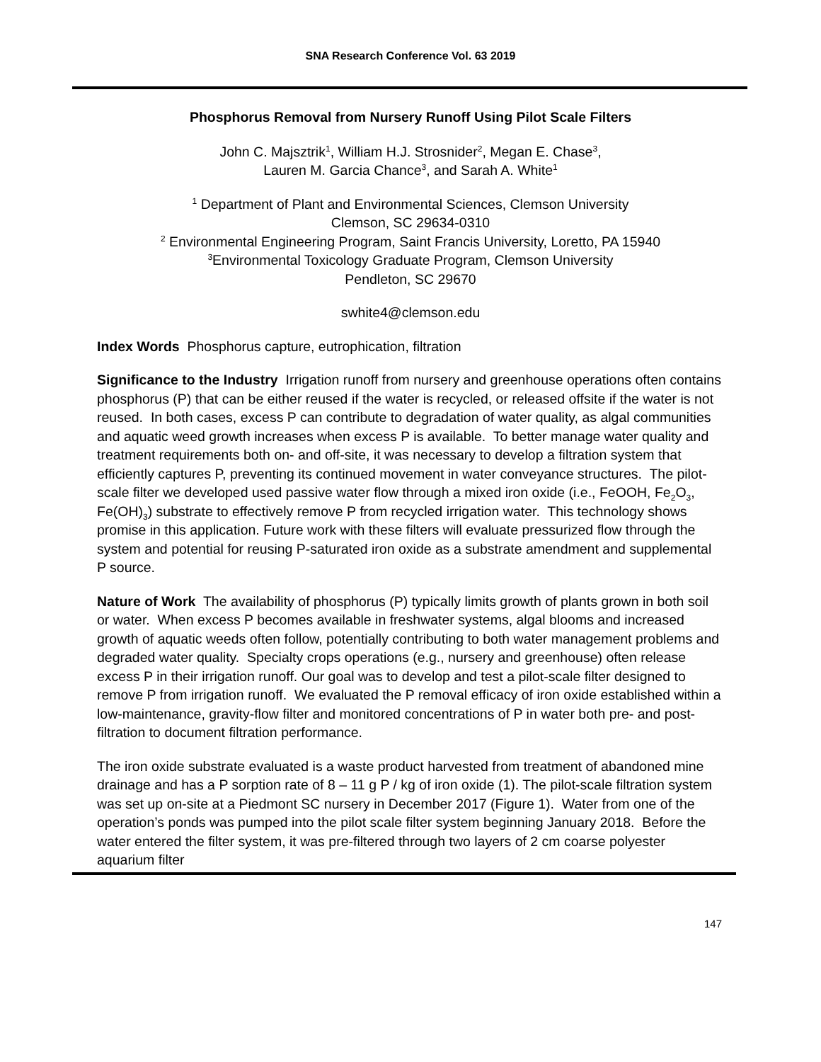SNA Research Conference Vol. 63 2019
Phosphorus Removal from Nursery Runoff Using Pilot Scale Filters
John C. Majsztrik<sup>1</sup>, William H.J. Strosnider<sup>2</sup>, Megan E. Chase<sup>3</sup>,
Lauren M. Garcia Chance<sup>3</sup>, and Sarah A. White<sup>1</sup>
<sup>1</sup> Department of Plant and Environmental Sciences, Clemson University
Clemson, SC 29634-0310
<sup>2</sup> Environmental Engineering Program, Saint Francis University, Loretto, PA 15940
<sup>3</sup> Environmental Toxicology Graduate Program, Clemson University
Pendleton, SC 29670
swhite4@clemson.edu
Index Words Phosphorus capture, eutrophication, filtration
Significance to the Industry Irrigation runoff from nursery and greenhouse operations often contains phosphorus (P) that can be either reused if the water is recycled, or released offsite if the water is not reused. In both cases, excess P can contribute to degradation of water quality, as algal communities and aquatic weed growth increases when excess P is available. To better manage water quality and treatment requirements both on- and off-site, it was necessary to develop a filtration system that efficiently captures P, preventing its continued movement in water conveyance structures. The pilot-scale filter we developed used passive water flow through a mixed iron oxide (i.e., FeOOH, Fe<sub>2</sub>O<sub>3</sub>, Fe(OH)<sub>3</sub>) substrate to effectively remove P from recycled irrigation water. This technology shows promise in this application. Future work with these filters will evaluate pressurized flow through the system and potential for reusing P-saturated iron oxide as a substrate amendment and supplemental P source.
Nature of Work The availability of phosphorus (P) typically limits growth of plants grown in both soil or water. When excess P becomes available in freshwater systems, algal blooms and increased growth of aquatic weeds often follow, potentially contributing to both water management problems and degraded water quality. Specialty crops operations (e.g., nursery and greenhouse) often release excess P in their irrigation runoff. Our goal was to develop and test a pilot-scale filter designed to remove P from irrigation runoff. We evaluated the P removal efficacy of iron oxide established within a low-maintenance, gravity-flow filter and monitored concentrations of P in water both pre- and post-filtration to document filtration performance.
The iron oxide substrate evaluated is a waste product harvested from treatment of abandoned mine drainage and has a P sorption rate of 8 – 11 g P / kg of iron oxide (1). The pilot-scale filtration system was set up on-site at a Piedmont SC nursery in December 2017 (Figure 1). Water from one of the operation’s ponds was pumped into the pilot scale filter system beginning January 2018. Before the water entered the filter system, it was pre-filtered through two layers of 2 cm coarse polyester aquarium filter
147